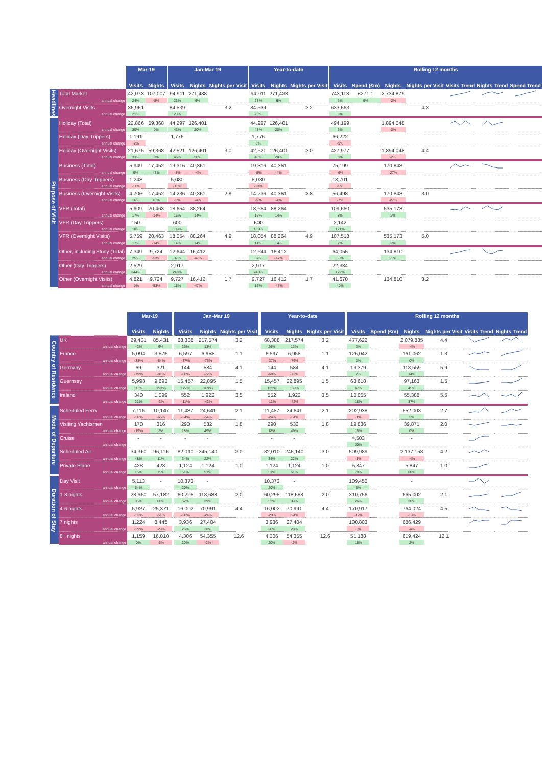| | | Mar-19 | | | Jan-Mar 19 | | | | Year-to-date | | | | Rolling 12 months | | | | | | |
| --- | --- | --- | --- | --- | --- | --- | --- | --- | --- | --- | --- | --- | --- | --- | --- | --- | --- | --- | --- |
| | | Visits | Nights | | Visits | Nights | Nights per Visit | | Visits | Nights | Nights per Visit | | Visits | Spend (£m) | Nights | Nights per Visit | Visits Trend | Nights Trend | Spend Trend |
| Headlines | Total Market | 42,073 | 107,007 | | 94,911 | 271,438 | | | 94,911 | 271,438 | | | 743,113 | £271.1 | 2,734,879 | | | | |
| | annual change | 24% | -8% | | 23% | 6% | | | 23% | 6% | | | 6% | 9% | -2% | | | | |
| | Overnight Visits | 36,961 | | | 84,539 | | 3.2 | | 84,539 | | 3.2 | | 633,663 | | | 4.3 | | | |
| | annual change | 21% | | | 23% | | | | 23% | | | | 6% | | | | | | |
| Purpose of Visit | Holiday (Total) | 22,866 | 59,368 | | 44,297 | 126,401 | | | 44,297 | 126,401 | | | 494,199 | | 1,894,048 | | | | |
| | annual change | 30% | 0% | | 43% | 20% | | | 43% | 20% | | | 3% | | -2% | | | | |
| | Holiday (Day-Trippers) | 1,191 | | | 1,776 | | | | 1,776 | | | | 66,222 | | | | | | |
| | annual change | -2% | | | | | | | 0% | | | | -9% | | | | | | |
| | Holiday (Overnight Visits) | 21,675 | 59,368 | | 42,521 | 126,401 | 3.0 | | 42,521 | 126,401 | 3.0 | | 427,977 | | 1,894,048 | 4.4 | | | |
| | annual change | 33% | 0% | | 46% | 20% | | | 46% | 20% | | | 5% | | -2% | | | | |
| | Business (Total) | 5,949 | 17,452 | | 19,316 | 40,361 | | | 19,316 | 40,361 | | | 75,199 | | 170,848 | | | | |
| | annual change | 9% | 43% | | -8% | -4% | | | -8% | -4% | | | -6% | | -27% | | | | |
| | Business (Day-Trippers) | 1,243 | | | 5,080 | | | | 5,080 | | | | 18,701 | | | | | | |
| | annual change | -11% | | | -13% | | | | -13% | | | | -5% | | | | | | |
| | Business (Overnight Visits) | 4,706 | 17,452 | | 14,236 | 40,361 | 2.8 | | 14,236 | 40,361 | 2.8 | | 56,498 | | 170,848 | 3.0 | | | |
| | annual change | 16% | 43% | | -5% | -4% | | | -5% | -4% | | | -7% | | -27% | | | | |
| | VFR (Total) | 5,909 | 20,463 | | 18,654 | 88,264 | | | 18,654 | 88,264 | | | 109,660 | | 535,173 | | | | |
| | annual change | 17% | -14% | | 16% | 14% | | | 16% | 14% | | | 8% | | 2% | | | | |
| | VFR (Day-Trippers) | 150 | | | 600 | | | | 600 | | | | 2,142 | | | | | | |
| | annual change | 10% | | | 189% | | | | 189% | | | | 121% | | | | | | |
| | VFR (Overnight Visits) | 5,759 | 20,463 | | 18,054 | 88,264 | 4.9 | | 18,054 | 88,264 | 4.9 | | 107,518 | | 535,173 | 5.0 | | | |
| | annual change | 17% | -14% | | 14% | 14% | | | 14% | 14% | | | 7% | | 2% | | | | |
| | Other, including Study (Total) | 7,349 | 9,724 | | 12,644 | 16,412 | | | 12,644 | 16,412 | | | 64,055 | | 134,810 | | | | |
| | annual change | 25% | -53% | | 37% | -47% | | | 37% | -47% | | | 60% | | 25% | | | | |
| | Other (Day-Trippers) | 2,529 | | | 2,917 | | | | 2,917 | | | | 22,384 | | | | | | |
| | annual change | 344% | | | 248% | | | | 248% | | | | 122% | | | | | | |
| | Other (Overnight Visits) | 4,821 | 9,724 | | 9,727 | 16,412 | 1.7 | | 9,727 | 16,412 | 1.7 | | 41,670 | | 134,810 | 3.2 | | | |
| | annual change | -9% | -53% | | 16% | -47% | | | 16% | -47% | | | 40% | | | | | | |
| | | Mar-19 | | | Jan-Mar 19 | | | | Year-to-date | | | | Rolling 12 months | | | | | |
| --- | --- | --- | --- | --- | --- | --- | --- | --- | --- | --- | --- | --- | --- | --- | --- | --- | --- | --- |
| | | Visits | Nights | | Visits | Nights | Nights per Visit | | Visits | Nights | Nights per Visit | | Visits | Spend (£m) | Nights | Nights per Visit | Visits Trend | Nights Trend |
| Country of Residence | UK | 29,431 | 85,431 | | 68,388 | 217,574 | 3.2 | | 68,388 | 217,574 | 3.2 | | 477,622 | | 2,079,885 | 4.4 | | |
| | annual change | 42% | 6% | | 26% | 13% | | | 26% | 13% | | | 3% | | -4% | | | |
| | France | 5,094 | 3,575 | | 6,597 | 6,958 | 1.1 | | 6,597 | 6,958 | 1.1 | | 126,042 | | 161,062 | 1.3 | | |
| | annual change | -38% | -84% | | -37% | -76% | | | -37% | -76% | | | 3% | | 0% | | | |
| | Germany | 69 | 321 | | 144 | 584 | 4.1 | | 144 | 584 | 4.1 | | 19,379 | | 113,559 | 5.9 | | |
| | annual change | -79% | -81% | | -68% | -72% | | | -68% | -72% | | | 2% | | 14% | | | |
| | Guernsey | 5,998 | 9,693 | | 15,457 | 22,895 | 1.5 | | 15,457 | 22,895 | 1.5 | | 63,618 | | 97,163 | 1.5 | | |
| | annual change | 116% | 193% | | 122% | 169% | | | 122% | 169% | | | 67% | | 45% | | | |
| | Ireland | 340 | 1,099 | | 552 | 1,922 | 3.5 | | 552 | 1,922 | 3.5 | | 10,055 | | 55,388 | 5.5 | | |
| | annual change | 21% | -3% | | -11% | -42% | | | -11% | -42% | | | 18% | | 37% | | | |
| Mode of Departure | Scheduled Ferry | 7,115 | 10,147 | | 11,487 | 24,641 | 2.1 | | 11,487 | 24,641 | 2.1 | | 202,938 | | 552,003 | 2.7 | | |
| | annual change | -30% | -65% | | -24% | -54% | | | -24% | -54% | | | -1% | | 2% | | | |
| | Visiting Yachtsmen | 170 | 316 | | 290 | 532 | 1.8 | | 290 | 532 | 1.8 | | 19,836 | | 39,871 | 2.0 | | |
| | annual change | -19% | 2% | | 18% | 49% | | | 18% | 49% | | | 15% | | 0% | | | |
| | Cruise | - | - | | - | - | | | - | - | | | 4,503 | | - | | | |
| | annual change | | | | | | | | | | | | 30% | | | | | |
| | Scheduled Air | 34,360 | 96,116 | | 82,010 | 245,140 | 3.0 | | 82,010 | 245,140 | 3.0 | | 509,989 | | 2,137,158 | 4.2 | | |
| | annual change | 48% | 11% | | 34% | 22% | | | 34% | 22% | | | -1% | | -4% | | | |
| | Private Plane | 428 | 428 | | 1,124 | 1,124 | 1.0 | | 1,124 | 1,124 | 1.0 | | 5,847 | | 5,847 | 1.0 | | |
| | annual change | 15% | 15% | | 51% | 51% | | | 51% | 51% | | | 79% | | 80% | | | |
| Duration of Stay | Day Visit | 5,113 | - | | 10,373 | - | | | 10,373 | - | | | 109,450 | | - | | | |
| | annual change | 54% | | | 20% | | | | 20% | | | | 6% | | | | | |
| | 1-3 nights | 28,650 | 57,182 | | 60,295 | 118,688 | 2.0 | | 60,295 | 118,688 | 2.0 | | 310,756 | | 665,002 | 2.1 | | |
| | annual change | 85% | 60% | | 52% | 39% | | | 52% | 39% | | | 26% | | 20% | | | |
| | 4-6 nights | 5,927 | 25,371 | | 16,002 | 70,991 | 4.4 | | 16,002 | 70,991 | 4.4 | | 170,917 | | 764,024 | 4.5 | | |
| | annual change | -52% | -51% | | -28% | -24% | | | -28% | -24% | | | -17% | | -18% | | | |
| | 7 nights | 1,224 | 8,445 | | 3,936 | 27,404 | | | 3,936 | 27,404 | | | 100,803 | | 686,429 | | | |
| | annual change | -29% | -29% | | 26% | 28% | | | 26% | 28% | | | -3% | | -4% | | | |
| | 8+ nights | 1,159 | 16,010 | | 4,306 | 54,355 | 12.6 | | 4,306 | 54,355 | 12.6 | | 51,188 | | 619,424 | 12.1 | | |
| | annual change | 0% | -5% | | 20% | -2% | | | 20% | -2% | | | 16% | | 2% | | | |